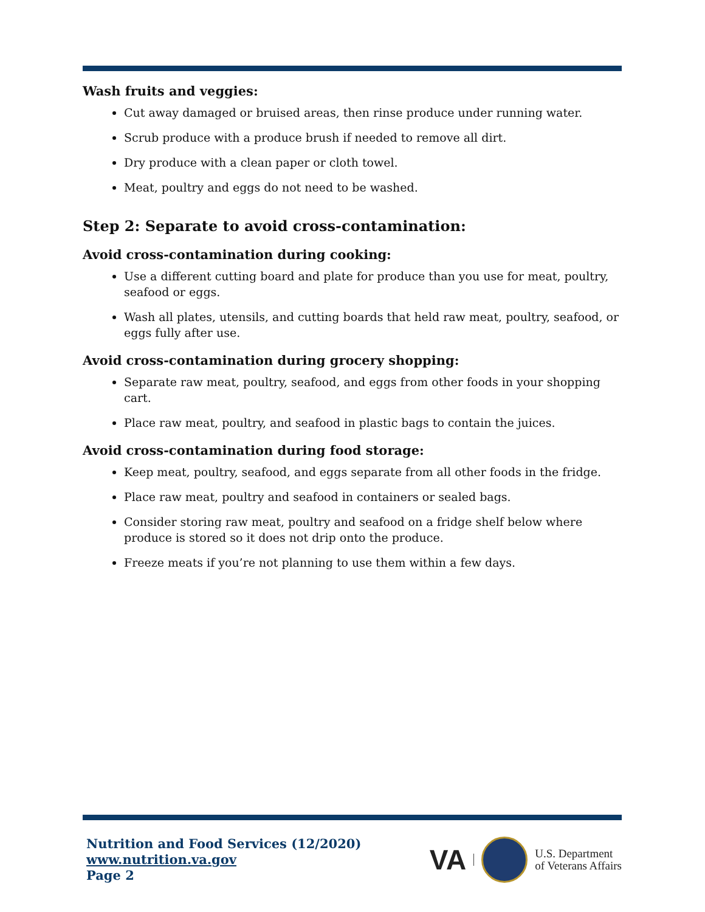Wash fruits and veggies:
Cut away damaged or bruised areas, then rinse produce under running water.
Scrub produce with a produce brush if needed to remove all dirt.
Dry produce with a clean paper or cloth towel.
Meat, poultry and eggs do not need to be washed.
Step 2: Separate to avoid cross-contamination:
Avoid cross-contamination during cooking:
Use a different cutting board and plate for produce than you use for meat, poultry, seafood or eggs.
Wash all plates, utensils, and cutting boards that held raw meat, poultry, seafood, or eggs fully after use.
Avoid cross-contamination during grocery shopping:
Separate raw meat, poultry, seafood, and eggs from other foods in your shopping cart.
Place raw meat, poultry, and seafood in plastic bags to contain the juices.
Avoid cross-contamination during food storage:
Keep meat, poultry, seafood, and eggs separate from all other foods in the fridge.
Place raw meat, poultry and seafood in containers or sealed bags.
Consider storing raw meat, poultry and seafood on a fridge shelf below where produce is stored so it does not drip onto the produce.
Freeze meats if you’re not planning to use them within a few days.
Nutrition and Food Services (12/2020)
www.nutrition.va.gov
Page 2
VA
U.S. Department
of Veterans Affairs